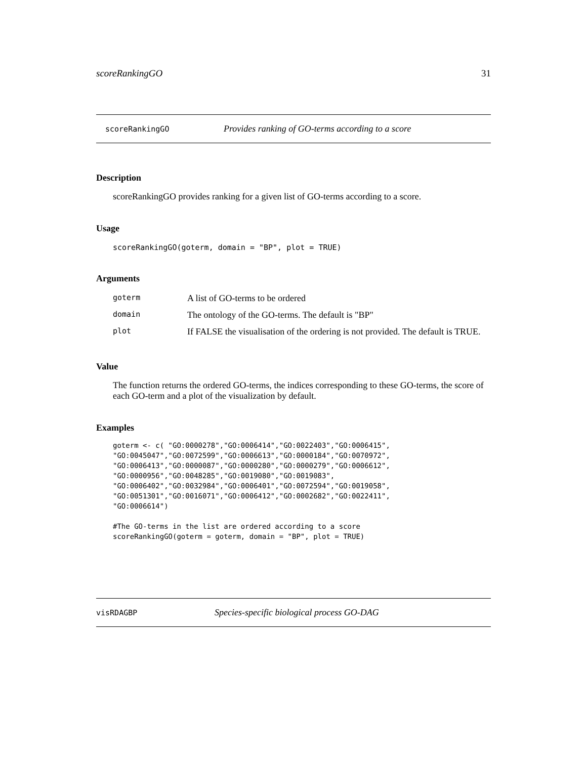scoreRankingGO 31
scoreRankingGO Provides ranking of GO-terms according to a score
Description
scoreRankingGO provides ranking for a given list of GO-terms according to a score.
Usage
scoreRankingGO(goterm, domain = "BP", plot = TRUE)
Arguments
| goterm | A list of GO-terms to be ordered |
| domain | The ontology of the GO-terms. The default is "BP" |
| plot | If FALSE the visualisation of the ordering is not provided. The default is TRUE. |
Value
The function returns the ordered GO-terms, the indices corresponding to these GO-terms, the score of each GO-term and a plot of the visualization by default.
Examples
goterm <- c( "GO:0000278","GO:0006414","GO:0022403","GO:0006415",
"GO:0045047","GO:0072599","GO:0006613","GO:0000184","GO:0070972",
"GO:0006413","GO:0000087","GO:0000280","GO:0000279","GO:0006612",
"GO:0000956","GO:0048285","GO:0019080","GO:0019083",
"GO:0006402","GO:0032984","GO:0006401","GO:0072594","GO:0019058",
"GO:0051301","GO:0016071","GO:0006412","GO:0002682","GO:0022411",
"GO:0006614")

#The GO-terms in the list are ordered according to a score
scoreRankingGO(goterm = goterm, domain = "BP", plot = TRUE)
visRDAGBP Species-specific biological process GO-DAG